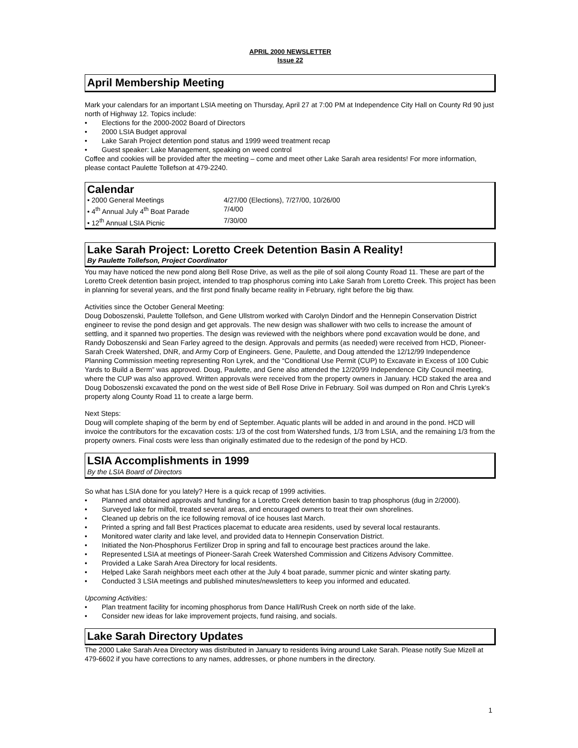APRIL 2000 NEWSLETTER
Issue 22
April Membership Meeting
Mark your calendars for an important LSIA meeting on Thursday, April 27 at 7:00 PM at Independence City Hall on County Rd 90 just north of Highway 12. Topics include:
• Elections for the 2000-2002 Board of Directors
• 2000 LSIA Budget approval
• Lake Sarah Project detention pond status and 1999 weed treatment recap
• Guest speaker: Lake Management, speaking on weed control
Coffee and cookies will be provided after the meeting – come and meet other Lake Sarah area residents! For more information, please contact Paulette Tollefson at 479-2240.
Calendar
| • 2000 General Meetings | 4/27/00 (Elections), 7/27/00, 10/26/00 |
| • 4<sup>th</sup> Annual July 4<sup>th</sup> Boat Parade | 7/4/00 |
| • 12<sup>th</sup> Annual LSIA Picnic | 7/30/00 |
Lake Sarah Project: Loretto Creek Detention Basin A Reality!
By Paulette Tollefson, Project Coordinator
You may have noticed the new pond along Bell Rose Drive, as well as the pile of soil along County Road 11. These are part of the Loretto Creek detention basin project, intended to trap phosphorus coming into Lake Sarah from Loretto Creek. This project has been in planning for several years, and the first pond finally became reality in February, right before the big thaw.
Activities since the October General Meeting:
Doug Doboszenski, Paulette Tollefson, and Gene Ullstrom worked with Carolyn Dindorf and the Hennepin Conservation District engineer to revise the pond design and get approvals. The new design was shallower with two cells to increase the amount of settling, and it spanned two properties. The design was reviewed with the neighbors where pond excavation would be done, and Randy Doboszenski and Sean Farley agreed to the design. Approvals and permits (as needed) were received from HCD, Pioneer-Sarah Creek Watershed, DNR, and Army Corp of Engineers. Gene, Paulette, and Doug attended the 12/12/99 Independence Planning Commission meeting representing Ron Lyrek, and the “Conditional Use Permit (CUP) to Excavate in Excess of 100 Cubic Yards to Build a Berm” was approved. Doug, Paulette, and Gene also attended the 12/20/99 Independence City Council meeting, where the CUP was also approved. Written approvals were received from the property owners in January. HCD staked the area and Doug Doboszenski excavated the pond on the west side of Bell Rose Drive in February. Soil was dumped on Ron and Chris Lyrek’s property along County Road 11 to create a large berm.
Next Steps:
Doug will complete shaping of the berm by end of September. Aquatic plants will be added in and around in the pond. HCD will invoice the contributors for the excavation costs: 1/3 of the cost from Watershed funds, 1/3 from LSIA, and the remaining 1/3 from the property owners. Final costs were less than originally estimated due to the redesign of the pond by HCD.
LSIA Accomplishments in 1999
By the LSIA Board of Directors
So what has LSIA done for you lately? Here is a quick recap of 1999 activities.
• Planned and obtained approvals and funding for a Loretto Creek detention basin to trap phosphorus (dug in 2/2000).
• Surveyed lake for milfoil, treated several areas, and encouraged owners to treat their own shorelines.
• Cleaned up debris on the ice following removal of ice houses last March.
• Printed a spring and fall Best Practices placemat to educate area residents, used by several local restaurants.
• Monitored water clarity and lake level, and provided data to Hennepin Conservation District.
• Initiated the Non-Phosphorus Fertilizer Drop in spring and fall to encourage best practices around the lake.
• Represented LSIA at meetings of Pioneer-Sarah Creek Watershed Commission and Citizens Advisory Committee.
• Provided a Lake Sarah Area Directory for local residents.
• Helped Lake Sarah neighbors meet each other at the July 4 boat parade, summer picnic and winter skating party.
• Conducted 3 LSIA meetings and published minutes/newsletters to keep you informed and educated.
Upcoming Activities:
• Plan treatment facility for incoming phosphorus from Dance Hall/Rush Creek on north side of the lake.
• Consider new ideas for lake improvement projects, fund raising, and socials.
Lake Sarah Directory Updates
The 2000 Lake Sarah Area Directory was distributed in January to residents living around Lake Sarah. Please notify Sue Mizell at 479-6602 if you have corrections to any names, addresses, or phone numbers in the directory.
1